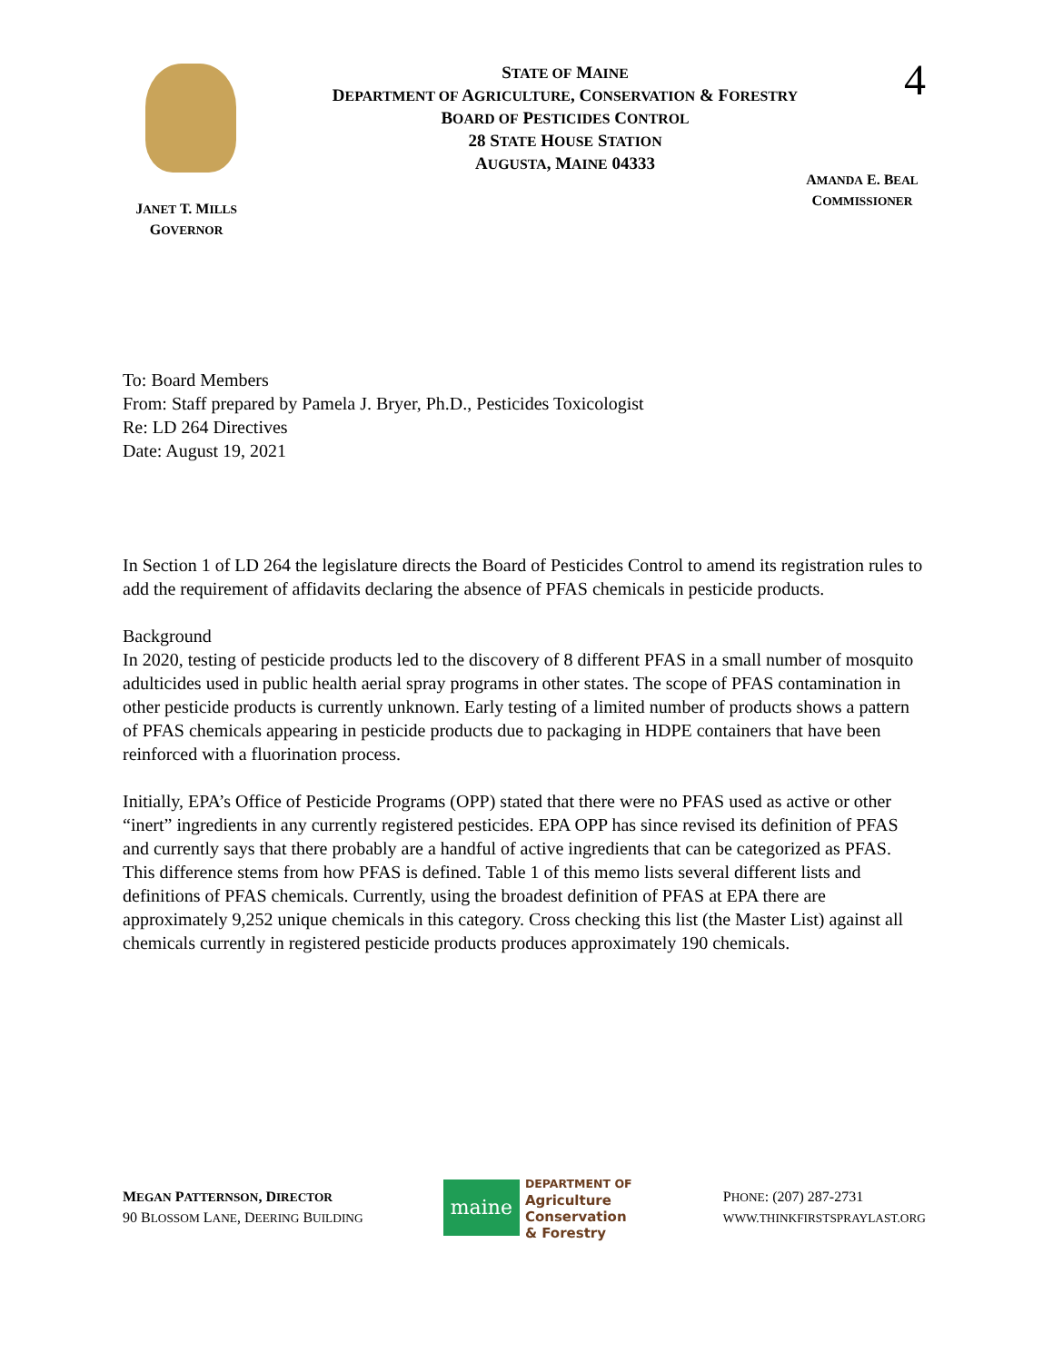STATE OF MAINE
DEPARTMENT OF AGRICULTURE, CONSERVATION & FORESTRY
BOARD OF PESTICIDES CONTROL
28 STATE HOUSE STATION
AUGUSTA, MAINE 04333
4
JANET T. MILLS
GOVERNOR
AMANDA E. BEAL
COMMISSIONER
To: Board Members
From: Staff prepared by Pamela J. Bryer, Ph.D., Pesticides Toxicologist
Re: LD 264 Directives
Date: August 19, 2021
In Section 1 of LD 264 the legislature directs the Board of Pesticides Control to amend its registration rules to add the requirement of affidavits declaring the absence of PFAS chemicals in pesticide products.
Background
In 2020, testing of pesticide products led to the discovery of 8 different PFAS in a small number of mosquito adulticides used in public health aerial spray programs in other states. The scope of PFAS contamination in other pesticide products is currently unknown. Early testing of a limited number of products shows a pattern of PFAS chemicals appearing in pesticide products due to packaging in HDPE containers that have been reinforced with a fluorination process.
Initially, EPA’s Office of Pesticide Programs (OPP) stated that there were no PFAS used as active or other “inert” ingredients in any currently registered pesticides. EPA OPP has since revised its definition of PFAS and currently says that there probably are a handful of active ingredients that can be categorized as PFAS. This difference stems from how PFAS is defined. Table 1 of this memo lists several different lists and definitions of PFAS chemicals. Currently, using the broadest definition of PFAS at EPA there are approximately 9,252 unique chemicals in this category. Cross checking this list (the Master List) against all chemicals currently in registered pesticide products produces approximately 190 chemicals.
MEGAN PATTERNSON, DIRECTOR
90 BLOSSOM LANE, DEERING BUILDING
maine
DEPARTMENT OF
Agriculture
Conservation
& Forestry
PHONE: (207) 287-2731
WWW.THINKFIRSTSPRAYLAST.ORG